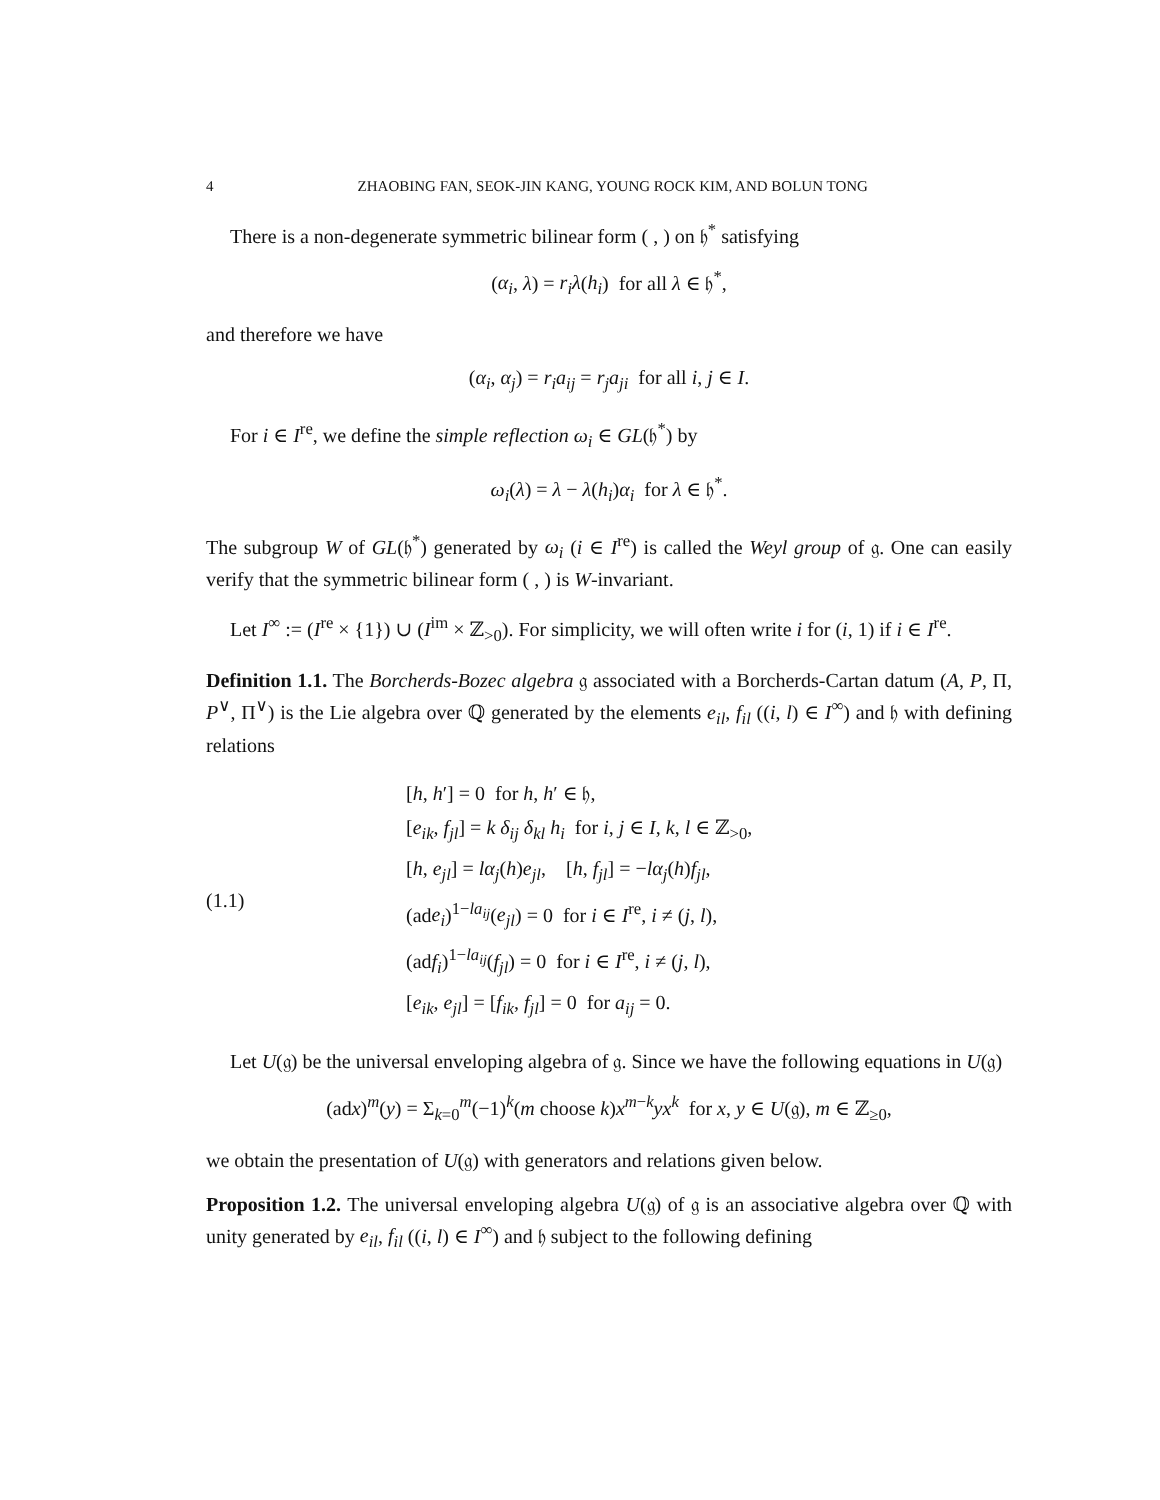4 ZHAOBING FAN, SEOK-JIN KANG, YOUNG ROCK KIM, AND BOLUN TONG
There is a non-degenerate symmetric bilinear form ( , ) on 𝔥<sup>*</sup> satisfying
(α<sub>i</sub>, λ) = r<sub>i</sub>λ(h<sub>i</sub>) for all λ ∈ 𝔥<sup>*</sup>,
and therefore we have
(α<sub>i</sub>, α<sub>j</sub>) = r<sub>i</sub>a<sub>ij</sub> = r<sub>j</sub>a<sub>ji</sub> for all i, j ∈ I.
For i ∈ I<sup>re</sup>, we define the simple reflection ω<sub>i</sub> ∈ GL(𝔥<sup>*</sup>) by
ω<sub>i</sub>(λ) = λ − λ(h<sub>i</sub>)α<sub>i</sub> for λ ∈ 𝔥<sup>*</sup>.
The subgroup W of GL(𝔥<sup>*</sup>) generated by ω<sub>i</sub> (i ∈ I<sup>re</sup>) is called the Weyl group of 𝔤. One can easily verify that the symmetric bilinear form ( , ) is W-invariant.
Let I<sup>∞</sup> := (I<sup>re</sup> × {1}) ∪ (I<sup>im</sup> × ℤ<sub>>0</sub>). For simplicity, we will often write i for (i, 1) if i ∈ I<sup>re</sup>.
Definition 1.1. The Borcherds-Bozec algebra 𝔤 associated with a Borcherds-Cartan datum (A, P, Π, P<sup>∨</sup>, Π<sup>∨</sup>) is the Lie algebra over ℚ generated by the elements e<sub>il</sub>, f<sub>il</sub> ((i, l) ∈ I<sup>∞</sup>) and 𝔥 with defining relations
(1.1)
[h, h′] = 0 for h, h′ ∈ 𝔥,
[e<sub>ik</sub>, f<sub>jl</sub>] = k δ<sub>ij</sub> δ<sub>kl</sub> h<sub>i</sub> for i, j ∈ I, k, l ∈ ℤ<sub>>0</sub>,
[h, e<sub>jl</sub>] = lα<sub>j</sub>(h)e<sub>jl</sub>, [h, f<sub>jl</sub>] = −lα<sub>j</sub>(h)f<sub>jl</sub>,
(ade<sub>i</sub>)<sup>1−la<sub>ij</sub></sup>(e<sub>jl</sub>) = 0 for i ∈ I<sup>re</sup>, i ≠ (j, l),
(adf<sub>i</sub>)<sup>1−la<sub>ij</sub></sup>(f<sub>jl</sub>) = 0 for i ∈ I<sup>re</sup>, i ≠ (j, l),
[e<sub>ik</sub>, e<sub>jl</sub>] = [f<sub>ik</sub>, f<sub>jl</sub>] = 0 for a<sub>ij</sub> = 0.
Let U(𝔤) be the universal enveloping algebra of 𝔤. Since we have the following equations in U(𝔤)
(adx)<sup>m</sup>(y) = Σ<sub>k=0</sub><sup>m</sup>(−1)<sup>k</sup>(m choose k)x<sup>m−k</sup>yx<sup>k</sup> for x, y ∈ U(𝔤), m ∈ ℤ<sub>≥0</sub>,
we obtain the presentation of U(𝔤) with generators and relations given below.
Proposition 1.2. The universal enveloping algebra U(𝔤) of 𝔤 is an associative algebra over ℚ with unity generated by e<sub>il</sub>, f<sub>il</sub> ((i, l) ∈ I<sup>∞</sup>) and 𝔥 subject to the following defining